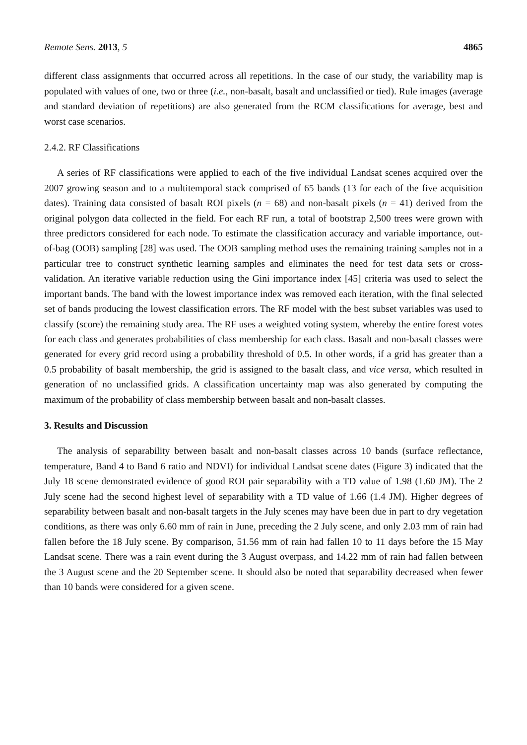Remote Sens. 2013, 5 4865
different class assignments that occurred across all repetitions. In the case of our study, the variability map is populated with values of one, two or three (i.e., non-basalt, basalt and unclassified or tied). Rule images (average and standard deviation of repetitions) are also generated from the RCM classifications for average, best and worst case scenarios.
2.4.2. RF Classifications
A series of RF classifications were applied to each of the five individual Landsat scenes acquired over the 2007 growing season and to a multitemporal stack comprised of 65 bands (13 for each of the five acquisition dates). Training data consisted of basalt ROI pixels (n = 68) and non-basalt pixels (n = 41) derived from the original polygon data collected in the field. For each RF run, a total of bootstrap 2,500 trees were grown with three predictors considered for each node. To estimate the classification accuracy and variable importance, out-of-bag (OOB) sampling [28] was used. The OOB sampling method uses the remaining training samples not in a particular tree to construct synthetic learning samples and eliminates the need for test data sets or cross-validation. An iterative variable reduction using the Gini importance index [45] criteria was used to select the important bands. The band with the lowest importance index was removed each iteration, with the final selected set of bands producing the lowest classification errors. The RF model with the best subset variables was used to classify (score) the remaining study area. The RF uses a weighted voting system, whereby the entire forest votes for each class and generates probabilities of class membership for each class. Basalt and non-basalt classes were generated for every grid record using a probability threshold of 0.5. In other words, if a grid has greater than a 0.5 probability of basalt membership, the grid is assigned to the basalt class, and vice versa, which resulted in generation of no unclassified grids. A classification uncertainty map was also generated by computing the maximum of the probability of class membership between basalt and non-basalt classes.
3. Results and Discussion
The analysis of separability between basalt and non-basalt classes across 10 bands (surface reflectance, temperature, Band 4 to Band 6 ratio and NDVI) for individual Landsat scene dates (Figure 3) indicated that the July 18 scene demonstrated evidence of good ROI pair separability with a TD value of 1.98 (1.60 JM). The 2 July scene had the second highest level of separability with a TD value of 1.66 (1.4 JM). Higher degrees of separability between basalt and non-basalt targets in the July scenes may have been due in part to dry vegetation conditions, as there was only 6.60 mm of rain in June, preceding the 2 July scene, and only 2.03 mm of rain had fallen before the 18 July scene. By comparison, 51.56 mm of rain had fallen 10 to 11 days before the 15 May Landsat scene. There was a rain event during the 3 August overpass, and 14.22 mm of rain had fallen between the 3 August scene and the 20 September scene. It should also be noted that separability decreased when fewer than 10 bands were considered for a given scene.